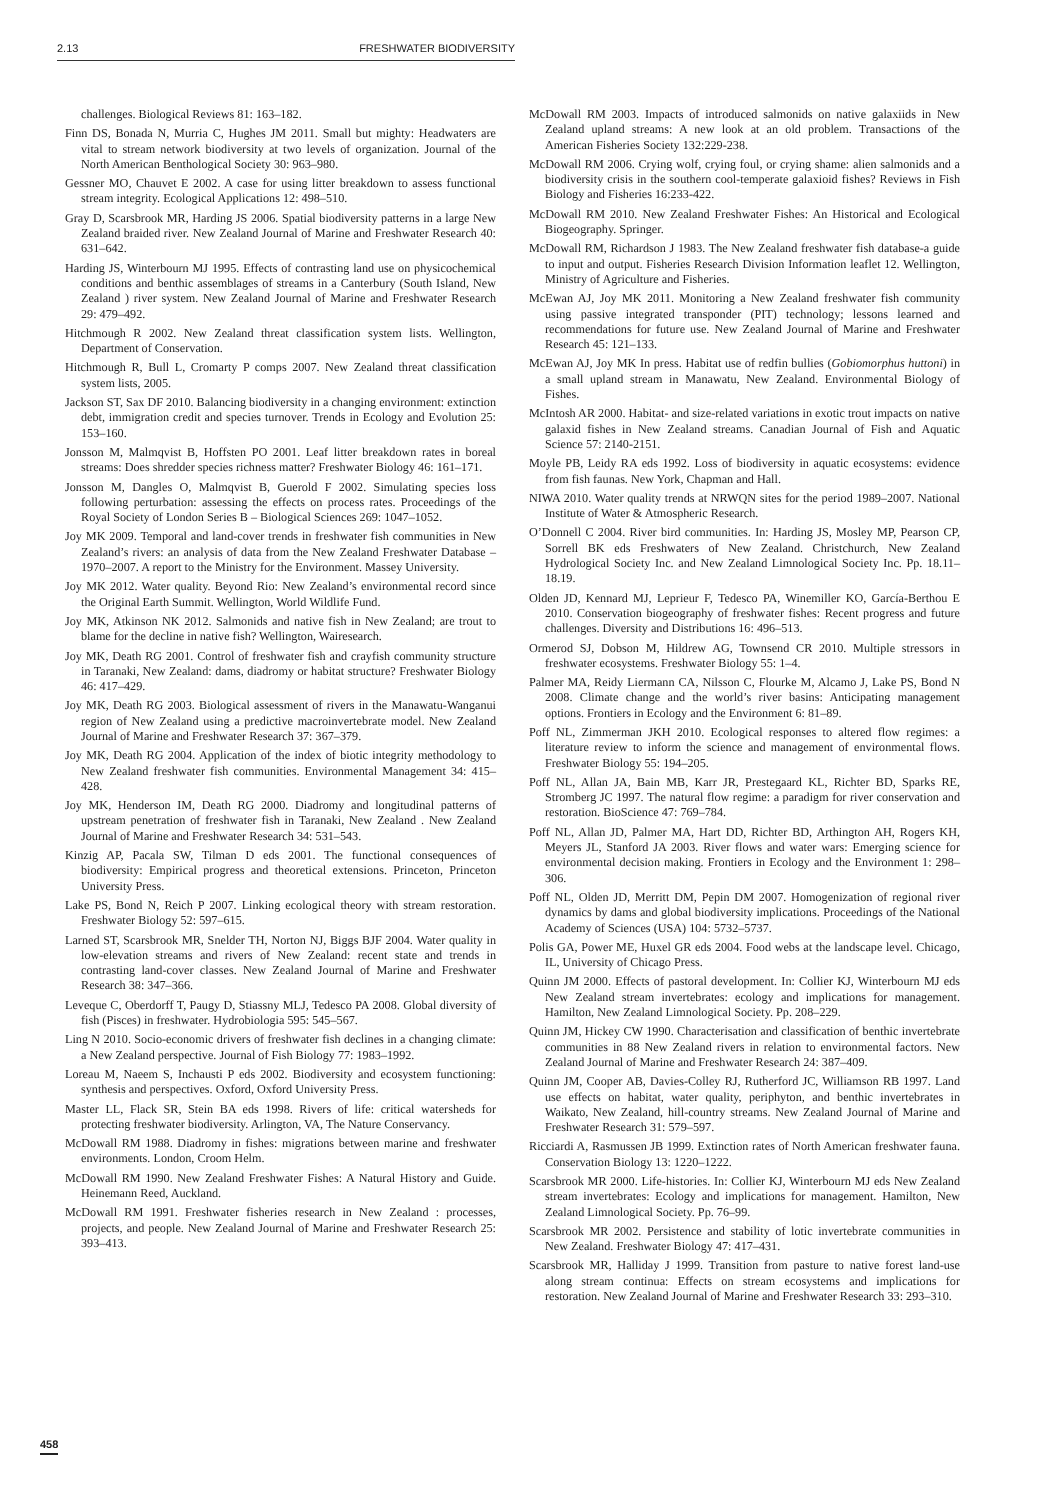2.13 FRESHWATER BIODIVERSITY
challenges. Biological Reviews 81: 163–182.
Finn DS, Bonada N, Murria C, Hughes JM 2011. Small but mighty: Headwaters are vital to stream network biodiversity at two levels of organization. Journal of the North American Benthological Society 30: 963–980.
Gessner MO, Chauvet E 2002. A case for using litter breakdown to assess functional stream integrity. Ecological Applications 12: 498–510.
Gray D, Scarsbrook MR, Harding JS 2006. Spatial biodiversity patterns in a large New Zealand braided river. New Zealand Journal of Marine and Freshwater Research 40: 631–642.
Harding JS, Winterbourn MJ 1995. Effects of contrasting land use on physicochemical conditions and benthic assemblages of streams in a Canterbury (South Island, New Zealand ) river system. New Zealand Journal of Marine and Freshwater Research 29: 479–492.
Hitchmough R 2002. New Zealand threat classification system lists. Wellington, Department of Conservation.
Hitchmough R, Bull L, Cromarty P comps 2007. New Zealand threat classification system lists, 2005.
Jackson ST, Sax DF 2010. Balancing biodiversity in a changing environment: extinction debt, immigration credit and species turnover. Trends in Ecology and Evolution 25: 153–160.
Jonsson M, Malmqvist B, Hoffsten PO 2001. Leaf litter breakdown rates in boreal streams: Does shredder species richness matter? Freshwater Biology 46: 161–171.
Jonsson M, Dangles O, Malmqvist B, Guerold F 2002. Simulating species loss following perturbation: assessing the effects on process rates. Proceedings of the Royal Society of London Series B – Biological Sciences 269: 1047–1052.
Joy MK 2009. Temporal and land-cover trends in freshwater fish communities in New Zealand’s rivers: an analysis of data from the New Zealand Freshwater Database – 1970–2007. A report to the Ministry for the Environment. Massey University.
Joy MK 2012. Water quality. Beyond Rio: New Zealand’s environmental record since the Original Earth Summit. Wellington, World Wildlife Fund.
Joy MK, Atkinson NK 2012. Salmonids and native fish in New Zealand; are trout to blame for the decline in native fish? Wellington, Wairesearch.
Joy MK, Death RG 2001. Control of freshwater fish and crayfish community structure in Taranaki, New Zealand: dams, diadromy or habitat structure? Freshwater Biology 46: 417–429.
Joy MK, Death RG 2003. Biological assessment of rivers in the Manawatu-Wanganui region of New Zealand using a predictive macroinvertebrate model. New Zealand Journal of Marine and Freshwater Research 37: 367–379.
Joy MK, Death RG 2004. Application of the index of biotic integrity methodology to New Zealand freshwater fish communities. Environmental Management 34: 415–428.
Joy MK, Henderson IM, Death RG 2000. Diadromy and longitudinal patterns of upstream penetration of freshwater fish in Taranaki, New Zealand . New Zealand Journal of Marine and Freshwater Research 34: 531–543.
Kinzig AP, Pacala SW, Tilman D eds 2001. The functional consequences of biodiversity: Empirical progress and theoretical extensions. Princeton, Princeton University Press.
Lake PS, Bond N, Reich P 2007. Linking ecological theory with stream restoration. Freshwater Biology 52: 597–615.
Larned ST, Scarsbrook MR, Snelder TH, Norton NJ, Biggs BJF 2004. Water quality in low-elevation streams and rivers of New Zealand: recent state and trends in contrasting land-cover classes. New Zealand Journal of Marine and Freshwater Research 38: 347–366.
Leveque C, Oberdorff T, Paugy D, Stiassny MLJ, Tedesco PA 2008. Global diversity of fish (Pisces) in freshwater. Hydrobiologia 595: 545–567.
Ling N 2010. Socio-economic drivers of freshwater fish declines in a changing climate: a New Zealand perspective. Journal of Fish Biology 77: 1983–1992.
Loreau M, Naeem S, Inchausti P eds 2002. Biodiversity and ecosystem functioning: synthesis and perspectives. Oxford, Oxford University Press.
Master LL, Flack SR, Stein BA eds 1998. Rivers of life: critical watersheds for protecting freshwater biodiversity. Arlington, VA, The Nature Conservancy.
McDowall RM 1988. Diadromy in fishes: migrations between marine and freshwater environments. London, Croom Helm.
McDowall RM 1990. New Zealand Freshwater Fishes: A Natural History and Guide. Heinemann Reed, Auckland.
McDowall RM 1991. Freshwater fisheries research in New Zealand : processes, projects, and people. New Zealand Journal of Marine and Freshwater Research 25: 393–413.
McDowall RM 2003. Impacts of introduced salmonids on native galaxiids in New Zealand upland streams: A new look at an old problem. Transactions of the American Fisheries Society 132:229-238.
McDowall RM 2006. Crying wolf, crying foul, or crying shame: alien salmonids and a biodiversity crisis in the southern cool-temperate galaxioid fishes? Reviews in Fish Biology and Fisheries 16:233-422.
McDowall RM 2010. New Zealand Freshwater Fishes: An Historical and Ecological Biogeography. Springer.
McDowall RM, Richardson J 1983. The New Zealand freshwater fish database-a guide to input and output. Fisheries Research Division Information leaflet 12. Wellington, Ministry of Agriculture and Fisheries.
McEwan AJ, Joy MK 2011. Monitoring a New Zealand freshwater fish community using passive integrated transponder (PIT) technology; lessons learned and recommendations for future use. New Zealand Journal of Marine and Freshwater Research 45: 121–133.
McEwan AJ, Joy MK In press. Habitat use of redfin bullies (Gobiomorphus huttoni) in a small upland stream in Manawatu, New Zealand. Environmental Biology of Fishes.
McIntosh AR 2000. Habitat- and size-related variations in exotic trout impacts on native galaxid fishes in New Zealand streams. Canadian Journal of Fish and Aquatic Science 57: 2140-2151.
Moyle PB, Leidy RA eds 1992. Loss of biodiversity in aquatic ecosystems: evidence from fish faunas. New York, Chapman and Hall.
NIWA 2010. Water quality trends at NRWQN sites for the period 1989–2007. National Institute of Water & Atmospheric Research.
O’Donnell C 2004. River bird communities. In: Harding JS, Mosley MP, Pearson CP, Sorrell BK eds Freshwaters of New Zealand. Christchurch, New Zealand Hydrological Society Inc. and New Zealand Limnological Society Inc. Pp. 18.11–18.19.
Olden JD, Kennard MJ, Leprieur F, Tedesco PA, Winemiller KO, García-Berthou E 2010. Conservation biogeography of freshwater fishes: Recent progress and future challenges. Diversity and Distributions 16: 496–513.
Ormerod SJ, Dobson M, Hildrew AG, Townsend CR 2010. Multiple stressors in freshwater ecosystems. Freshwater Biology 55: 1–4.
Palmer MA, Reidy Liermann CA, Nilsson C, Flourke M, Alcamo J, Lake PS, Bond N 2008. Climate change and the world’s river basins: Anticipating management options. Frontiers in Ecology and the Environment 6: 81–89.
Poff NL, Zimmerman JKH 2010. Ecological responses to altered flow regimes: a literature review to inform the science and management of environmental flows. Freshwater Biology 55: 194–205.
Poff NL, Allan JA, Bain MB, Karr JR, Prestegaard KL, Richter BD, Sparks RE, Stromberg JC 1997. The natural flow regime: a paradigm for river conservation and restoration. BioScience 47: 769–784.
Poff NL, Allan JD, Palmer MA, Hart DD, Richter BD, Arthington AH, Rogers KH, Meyers JL, Stanford JA 2003. River flows and water wars: Emerging science for environmental decision making. Frontiers in Ecology and the Environment 1: 298–306.
Poff NL, Olden JD, Merritt DM, Pepin DM 2007. Homogenization of regional river dynamics by dams and global biodiversity implications. Proceedings of the National Academy of Sciences (USA) 104: 5732–5737.
Polis GA, Power ME, Huxel GR eds 2004. Food webs at the landscape level. Chicago, IL, University of Chicago Press.
Quinn JM 2000. Effects of pastoral development. In: Collier KJ, Winterbourn MJ eds New Zealand stream invertebrates: ecology and implications for management. Hamilton, New Zealand Limnological Society. Pp. 208–229.
Quinn JM, Hickey CW 1990. Characterisation and classification of benthic invertebrate communities in 88 New Zealand rivers in relation to environmental factors. New Zealand Journal of Marine and Freshwater Research 24: 387–409.
Quinn JM, Cooper AB, Davies-Colley RJ, Rutherford JC, Williamson RB 1997. Land use effects on habitat, water quality, periphyton, and benthic invertebrates in Waikato, New Zealand, hill-country streams. New Zealand Journal of Marine and Freshwater Research 31: 579–597.
Ricciardi A, Rasmussen JB 1999. Extinction rates of North American freshwater fauna. Conservation Biology 13: 1220–1222.
Scarsbrook MR 2000. Life-histories. In: Collier KJ, Winterbourn MJ eds New Zealand stream invertebrates: Ecology and implications for management. Hamilton, New Zealand Limnological Society. Pp. 76–99.
Scarsbrook MR 2002. Persistence and stability of lotic invertebrate communities in New Zealand. Freshwater Biology 47: 417–431.
Scarsbrook MR, Halliday J 1999. Transition from pasture to native forest land-use along stream continua: Effects on stream ecosystems and implications for restoration. New Zealand Journal of Marine and Freshwater Research 33: 293–310.
458